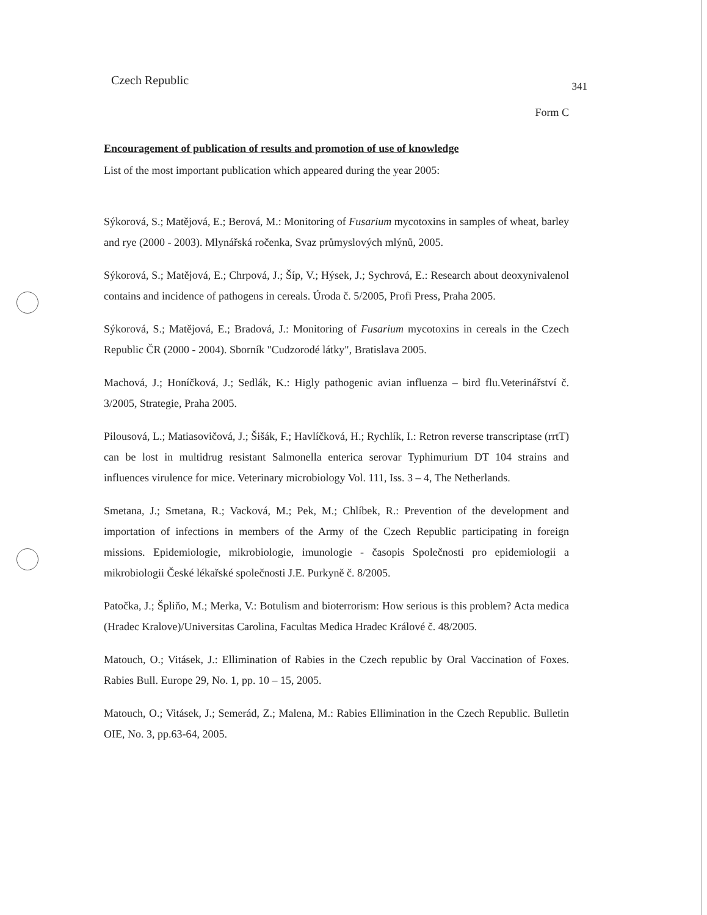Czech Republic 341
Form C
Encouragement of publication of results and promotion of use of knowledge
List of the most important publication which appeared during the year 2005:
Sýkorová, S.; Matějová, E.; Berová, M.: Monitoring of Fusarium mycotoxins in samples of wheat, barley and rye (2000 - 2003). Mlynářská ročenka, Svaz průmyslových mlýnů, 2005.
Sýkorová, S.; Matějová, E.; Chrpová, J.; Šíp, V.; Hýsek, J.; Sychrová, E.: Research about deoxynivalenol contains and incidence of pathogens in cereals. Úroda č. 5/2005, Profi Press, Praha 2005.
Sýkorová, S.; Matějová, E.; Bradová, J.: Monitoring of Fusarium mycotoxins in cereals in the Czech Republic ČR (2000 - 2004). Sborník "Cudzorodé látky", Bratislava 2005.
Machová, J.; Honíčková, J.; Sedlák, K.: Higly pathogenic avian influenza – bird flu.Veterinářství č. 3/2005, Strategie, Praha 2005.
Pilousová, L.; Matiasovičová, J.; Šišák, F.; Havlíčková, H.; Rychlík, I.: Retron reverse transcriptase (rrtT) can be lost in multidrug resistant Salmonella enterica serovar Typhimurium DT 104 strains and influences virulence for mice. Veterinary microbiology Vol. 111, Iss. 3 – 4, The Netherlands.
Smetana, J.; Smetana, R.; Vacková, M.; Pek, M.; Chlíbek, R.: Prevention of the development and importation of infections in members of the Army of the Czech Republic participating in foreign missions. Epidemiologie, mikrobiologie, imunologie - časopis Společnosti pro epidemiologii a mikrobiologii České lékařské společnosti J.E. Purkyně č. 8/2005.
Patočka, J.; Špliňo, M.; Merka, V.: Botulism and bioterrorism: How serious is this problem? Acta medica (Hradec Kralove)/Universitas Carolina, Facultas Medica Hradec Králové č. 48/2005.
Matouch, O.; Vitásek, J.: Ellimination of Rabies in the Czech republic by Oral Vaccination of Foxes. Rabies Bull. Europe 29, No. 1, pp. 10 – 15, 2005.
Matouch, O.; Vitásek, J.; Semerád, Z.; Malena, M.: Rabies Ellimination in the Czech Republic. Bulletin OIE, No. 3, pp.63-64, 2005.